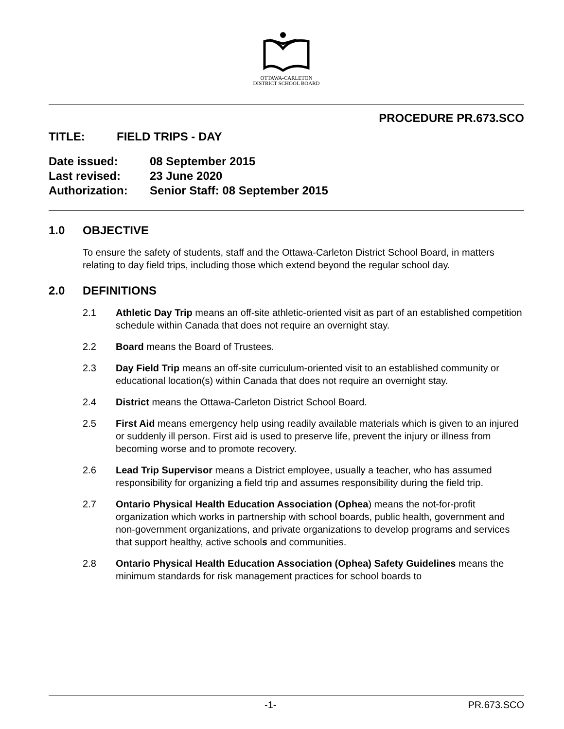OTTAWA-CARLETON
DISTRICT SCHOOL BOARD
PROCEDURE PR.673.SCO
TITLE: FIELD TRIPS - DAY
Date issued: 08 September 2015
Last revised: 23 June 2020
Authorization: Senior Staff: 08 September 2015
1.0 OBJECTIVE
To ensure the safety of students, staff and the Ottawa-Carleton District School Board, in matters relating to day field trips, including those which extend beyond the regular school day.
2.0 DEFINITIONS
2.1 Athletic Day Trip means an off-site athletic-oriented visit as part of an established competition schedule within Canada that does not require an overnight stay.
2.2 Board means the Board of Trustees.
2.3 Day Field Trip means an off-site curriculum-oriented visit to an established community or educational location(s) within Canada that does not require an overnight stay.
2.4 District means the Ottawa-Carleton District School Board.
2.5 First Aid means emergency help using readily available materials which is given to an injured or suddenly ill person. First aid is used to preserve life, prevent the injury or illness from becoming worse and to promote recovery.
2.6 Lead Trip Supervisor means a District employee, usually a teacher, who has assumed responsibility for organizing a field trip and assumes responsibility during the field trip.
2.7 Ontario Physical Health Education Association (Ophea) means the not-for-profit organization which works in partnership with school boards, public health, government and non-government organizations, and private organizations to develop programs and services that support healthy, active schools and communities.
2.8 Ontario Physical Health Education Association (Ophea) Safety Guidelines means the minimum standards for risk management practices for school boards to
-1- PR.673.SCO